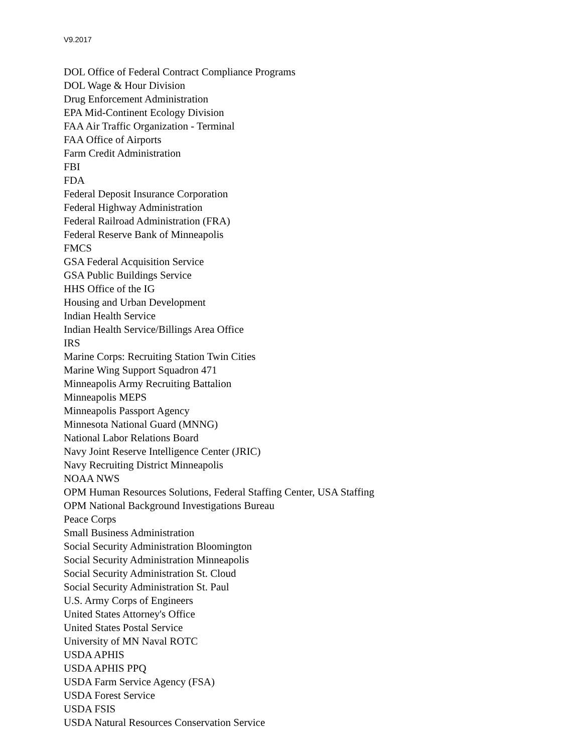V9.2017
DOL Office of Federal Contract Compliance Programs
DOL Wage & Hour Division
Drug Enforcement Administration
EPA Mid-Continent Ecology Division
FAA Air Traffic Organization - Terminal
FAA Office of Airports
Farm Credit Administration
FBI
FDA
Federal Deposit Insurance Corporation
Federal Highway Administration
Federal Railroad Administration (FRA)
Federal Reserve Bank of Minneapolis
FMCS
GSA Federal Acquisition Service
GSA Public Buildings Service
HHS Office of the IG
Housing and Urban Development
Indian Health Service
Indian Health Service/Billings Area Office
IRS
Marine Corps: Recruiting Station Twin Cities
Marine Wing Support Squadron 471
Minneapolis Army Recruiting Battalion
Minneapolis MEPS
Minneapolis Passport Agency
Minnesota National Guard (MNNG)
National Labor Relations Board
Navy Joint Reserve Intelligence Center (JRIC)
Navy Recruiting District Minneapolis
NOAA NWS
OPM Human Resources Solutions, Federal Staffing Center, USA Staffing
OPM National Background Investigations Bureau
Peace Corps
Small Business Administration
Social Security Administration Bloomington
Social Security Administration Minneapolis
Social Security Administration St. Cloud
Social Security Administration St. Paul
U.S. Army Corps of Engineers
United States Attorney's Office
United States Postal Service
University of MN Naval ROTC
USDA APHIS
USDA APHIS PPQ
USDA Farm Service Agency (FSA)
USDA Forest Service
USDA FSIS
USDA Natural Resources Conservation Service